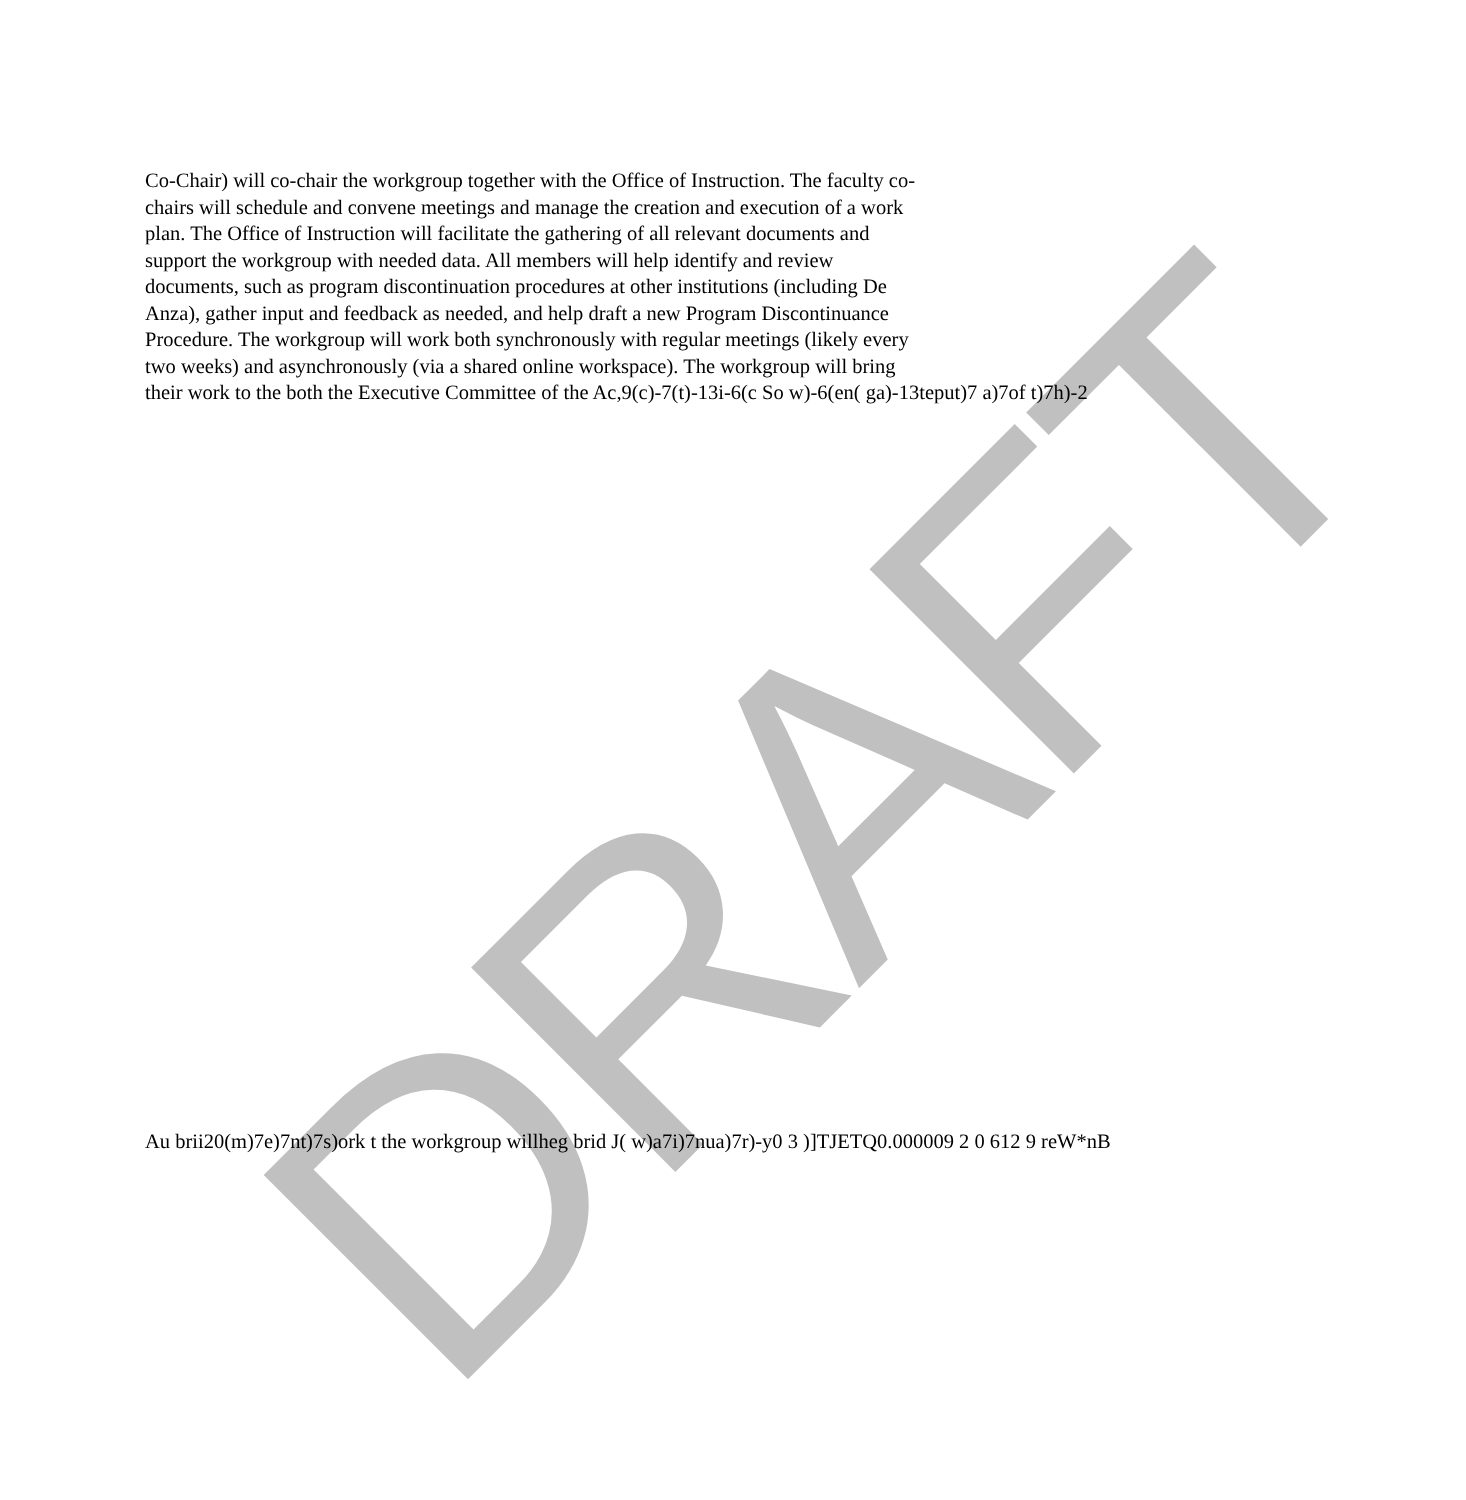DRAFT
Co-Chair) will co-chair the workgroup together with the Office of Instruction. The faculty co-
chairs will schedule and convene meetings and manage the creation and execution of a work
plan. The Office of Instruction will facilitate the gathering of all relevant documents and
support the workgroup with needed data. All members will help identify and review
documents, such as program discontinuation procedures at other institutions (including De
Anza), gather input and feedback as needed, and help draft a new Program Discontinuance
Procedure. The workgroup will work both synchronously with regular meetings (likely every
two weeks) and asynchronously (via a shared online workspace). The workgroup will bring
their work to the both the Executive Committee of the Ac,9(c)-7(t)-13i-6(c So w)-6(en( ga)-13teput)7 a)7of t)7h)-2
Au brii20(m)7e)7nt)7s)ork t the workgroup willheg brid J( w)a7i)7nua)7r)-y0 3 )]TJETQ0.000009 2 0 612 9 reW*nB